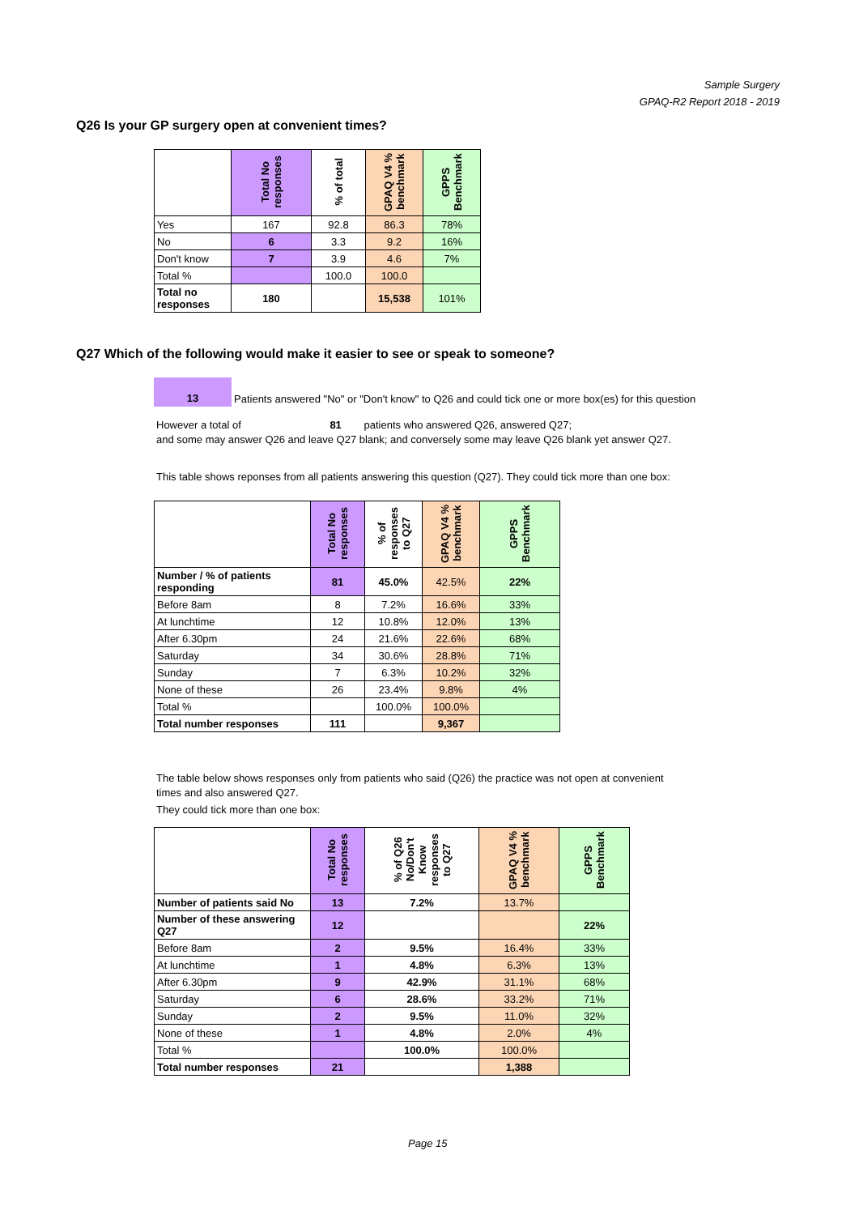Sample Surgery
GPAQ-R2 Report 2018 - 2019
Q26 Is your GP surgery open at convenient times?
| | Total No responses | % of total | GPAQ V4 % benchmark | GPPS Benchmark |
| --- | --- | --- | --- | --- |
| Yes | 167 | 92.8 | 86.3 | 78% |
| No | 6 | 3.3 | 9.2 | 16% |
| Don't know | 7 | 3.9 | 4.6 | 7% |
| Total % | | 100.0 | 100.0 | |
| Total no responses | 180 | | 15,538 | 101% |
Q27 Which of the following would make it easier to see or speak to someone?
13
Patients answered "No" or "Don't know" to Q26 and could tick one or more box(es) for this question
However a total of 81 patients who answered Q26, answered Q27;
and some may answer Q26 and leave Q27 blank; and conversely some may leave Q26 blank yet answer Q27.
This table shows reponses from all patients answering this question (Q27). They could tick more than one box:
| | Total No responses | % of responses to Q27 | GPAQ V4 % benchmark | GPPS Benchmark |
| --- | --- | --- | --- | --- |
| Number / % of patients responding | 81 | 45.0% | 42.5% | 22% |
| Before 8am | 8 | 7.2% | 16.6% | 33% |
| At lunchtime | 12 | 10.8% | 12.0% | 13% |
| After 6.30pm | 24 | 21.6% | 22.6% | 68% |
| Saturday | 34 | 30.6% | 28.8% | 71% |
| Sunday | 7 | 6.3% | 10.2% | 32% |
| None of these | 26 | 23.4% | 9.8% | 4% |
| Total % | | 100.0% | 100.0% | |
| Total number responses | 111 | | 9,367 | |
The table below shows responses only from patients who said (Q26) the practice was not open at convenient times and also answered Q27.
They could tick more than one box:
| | Total No responses | % of Q26 No/Don't Know responses to Q27 | GPAQ V4 % benchmark | GPPS Benchmark |
| --- | --- | --- | --- | --- |
| Number of patients said No | 13 | 7.2% | 13.7% | |
| Number of these answering Q27 | 12 | | | 22% |
| Before 8am | 2 | 9.5% | 16.4% | 33% |
| At lunchtime | 1 | 4.8% | 6.3% | 13% |
| After 6.30pm | 9 | 42.9% | 31.1% | 68% |
| Saturday | 6 | 28.6% | 33.2% | 71% |
| Sunday | 2 | 9.5% | 11.0% | 32% |
| None of these | 1 | 4.8% | 2.0% | 4% |
| Total % | | 100.0% | 100.0% | |
| Total number responses | 21 | | 1,388 | |
Page 15